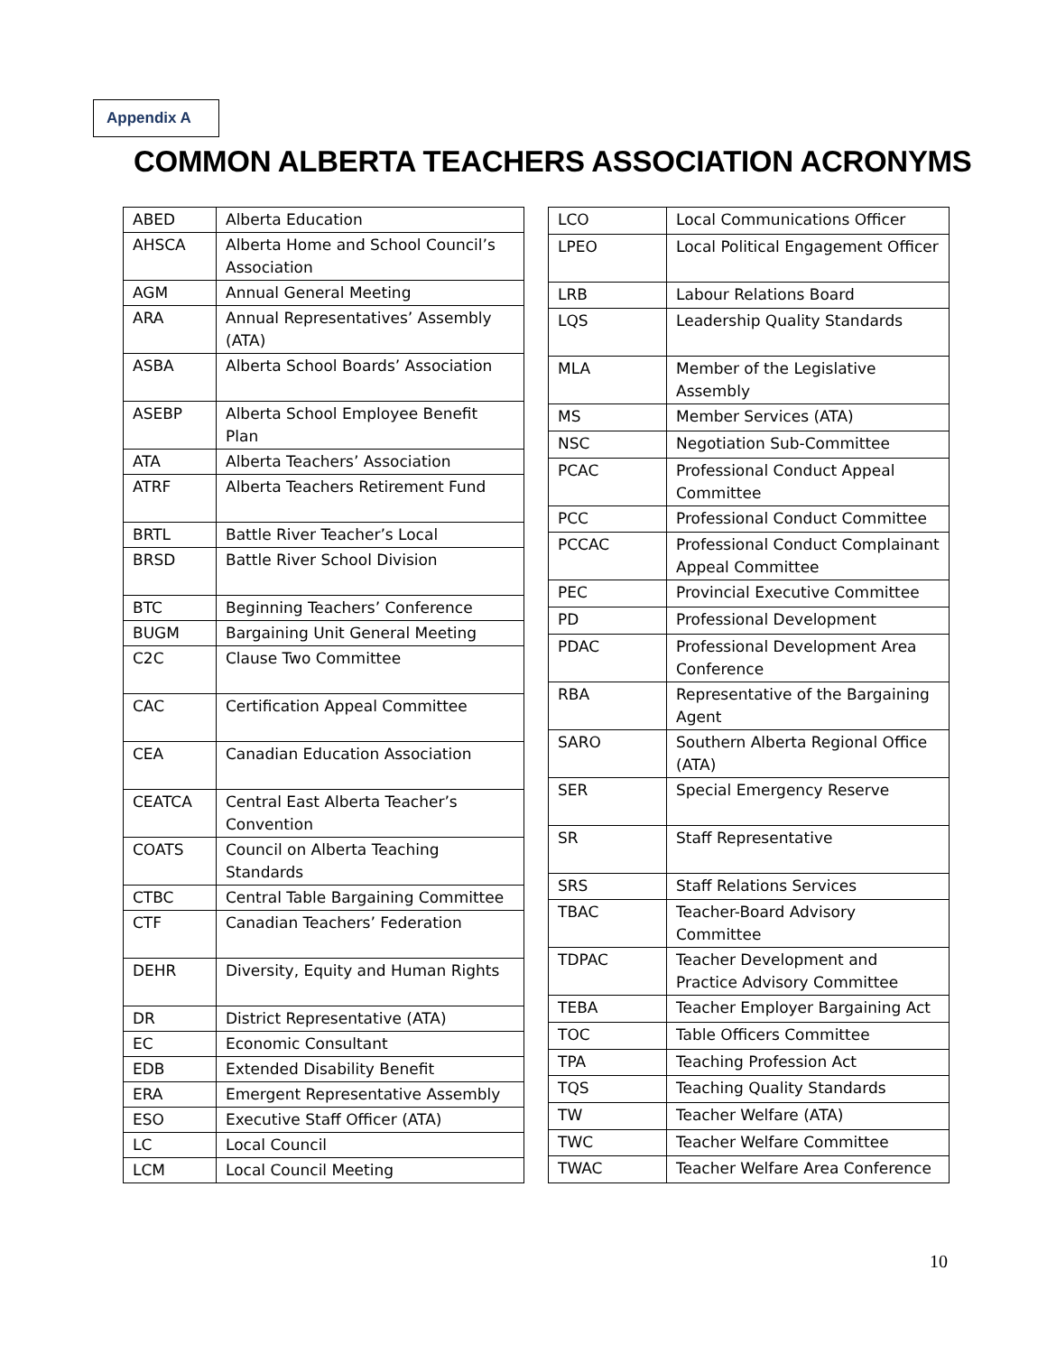Appendix A
COMMON ALBERTA TEACHERS ASSOCIATION ACRONYMS
| ABED | Alberta Education |
| AHSCA | Alberta Home and School Council’s Association |
| AGM | Annual General Meeting |
| ARA | Annual Representatives’ Assembly (ATA) |
| ASBA | Alberta School Boards’ Association |
| ASEBP | Alberta School Employee Benefit Plan |
| ATA | Alberta Teachers’ Association |
| ATRF | Alberta Teachers Retirement Fund |
| BRTL | Battle River Teacher’s Local |
| BRSD | Battle River School Division |
| BTC | Beginning Teachers’ Conference |
| BUGM | Bargaining Unit General Meeting |
| C2C | Clause Two Committee |
| CAC | Certification Appeal Committee |
| CEA | Canadian Education Association |
| CEATCA | Central East Alberta Teacher’s Convention |
| COATS | Council on Alberta Teaching Standards |
| CTBC | Central Table Bargaining Committee |
| CTF | Canadian Teachers’ Federation |
| DEHR | Diversity, Equity and Human Rights |
| DR | District Representative (ATA) |
| EC | Economic Consultant |
| EDB | Extended Disability Benefit |
| ERA | Emergent Representative Assembly |
| ESO | Executive Staff Officer (ATA) |
| LC | Local Council |
| LCM | Local Council Meeting |
| LCO | Local Communications Officer |
| LPEO | Local Political Engagement Officer |
| LRB | Labour Relations Board |
| LQS | Leadership Quality Standards |
| MLA | Member of the Legislative Assembly |
| MS | Member Services (ATA) |
| NSC | Negotiation Sub-Committee |
| PCAC | Professional Conduct Appeal Committee |
| PCC | Professional Conduct Committee |
| PCCAC | Professional Conduct Complainant Appeal Committee |
| PEC | Provincial Executive Committee |
| PD | Professional Development |
| PDAC | Professional Development Area Conference |
| RBA | Representative of the Bargaining Agent |
| SARO | Southern Alberta Regional Office (ATA) |
| SER | Special Emergency Reserve |
| SR | Staff Representative |
| SRS | Staff Relations Services |
| TBAC | Teacher-Board Advisory Committee |
| TDPAC | Teacher Development and Practice Advisory Committee |
| TEBA | Teacher Employer Bargaining Act |
| TOC | Table Officers Committee |
| TPA | Teaching Profession Act |
| TQS | Teaching Quality Standards |
| TW | Teacher Welfare (ATA) |
| TWC | Teacher Welfare Committee |
| TWAC | Teacher Welfare Area Conference |
10